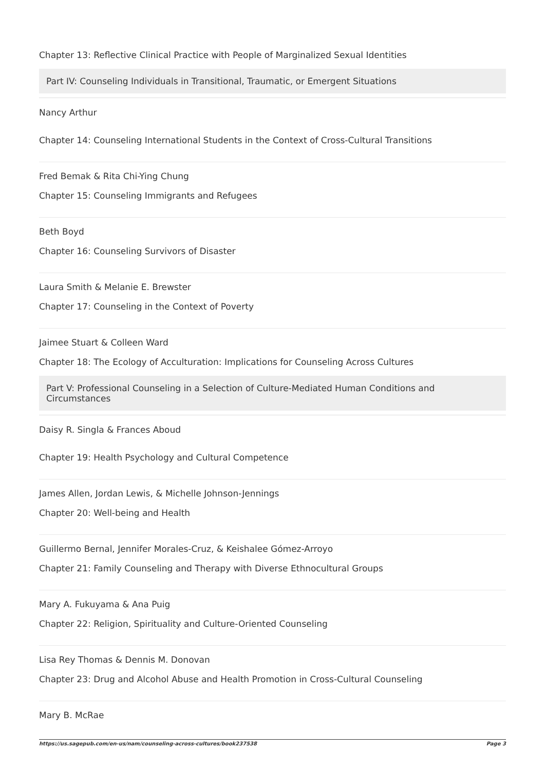Chapter 13: Reflective Clinical Practice with People of Marginalized Sexual Identities
Part IV: Counseling Individuals in Transitional, Traumatic, or Emergent Situations
Nancy Arthur
Chapter 14: Counseling International Students in the Context of Cross-Cultural Transitions
Fred Bemak & Rita Chi-Ying Chung
Chapter 15: Counseling Immigrants and Refugees
Beth Boyd
Chapter 16: Counseling Survivors of Disaster
Laura Smith & Melanie E. Brewster
Chapter 17: Counseling in the Context of Poverty
Jaimee Stuart & Colleen Ward
Chapter 18: The Ecology of Acculturation: Implications for Counseling Across Cultures
Part V: Professional Counseling in a Selection of Culture-Mediated Human Conditions and Circumstances
Daisy R. Singla & Frances Aboud
Chapter 19: Health Psychology and Cultural Competence
James Allen, Jordan Lewis, & Michelle Johnson-Jennings
Chapter 20: Well-being and Health
Guillermo Bernal, Jennifer Morales-Cruz, & Keishalee Gómez-Arroyo
Chapter 21: Family Counseling and Therapy with Diverse Ethnocultural Groups
Mary A. Fukuyama & Ana Puig
Chapter 22: Religion, Spirituality and Culture-Oriented Counseling
Lisa Rey Thomas & Dennis M. Donovan
Chapter 23: Drug and Alcohol Abuse and Health Promotion in Cross-Cultural Counseling
Mary B. McRae
https://us.sagepub.com/en-us/nam/counseling-across-cultures/book237538 Page 3